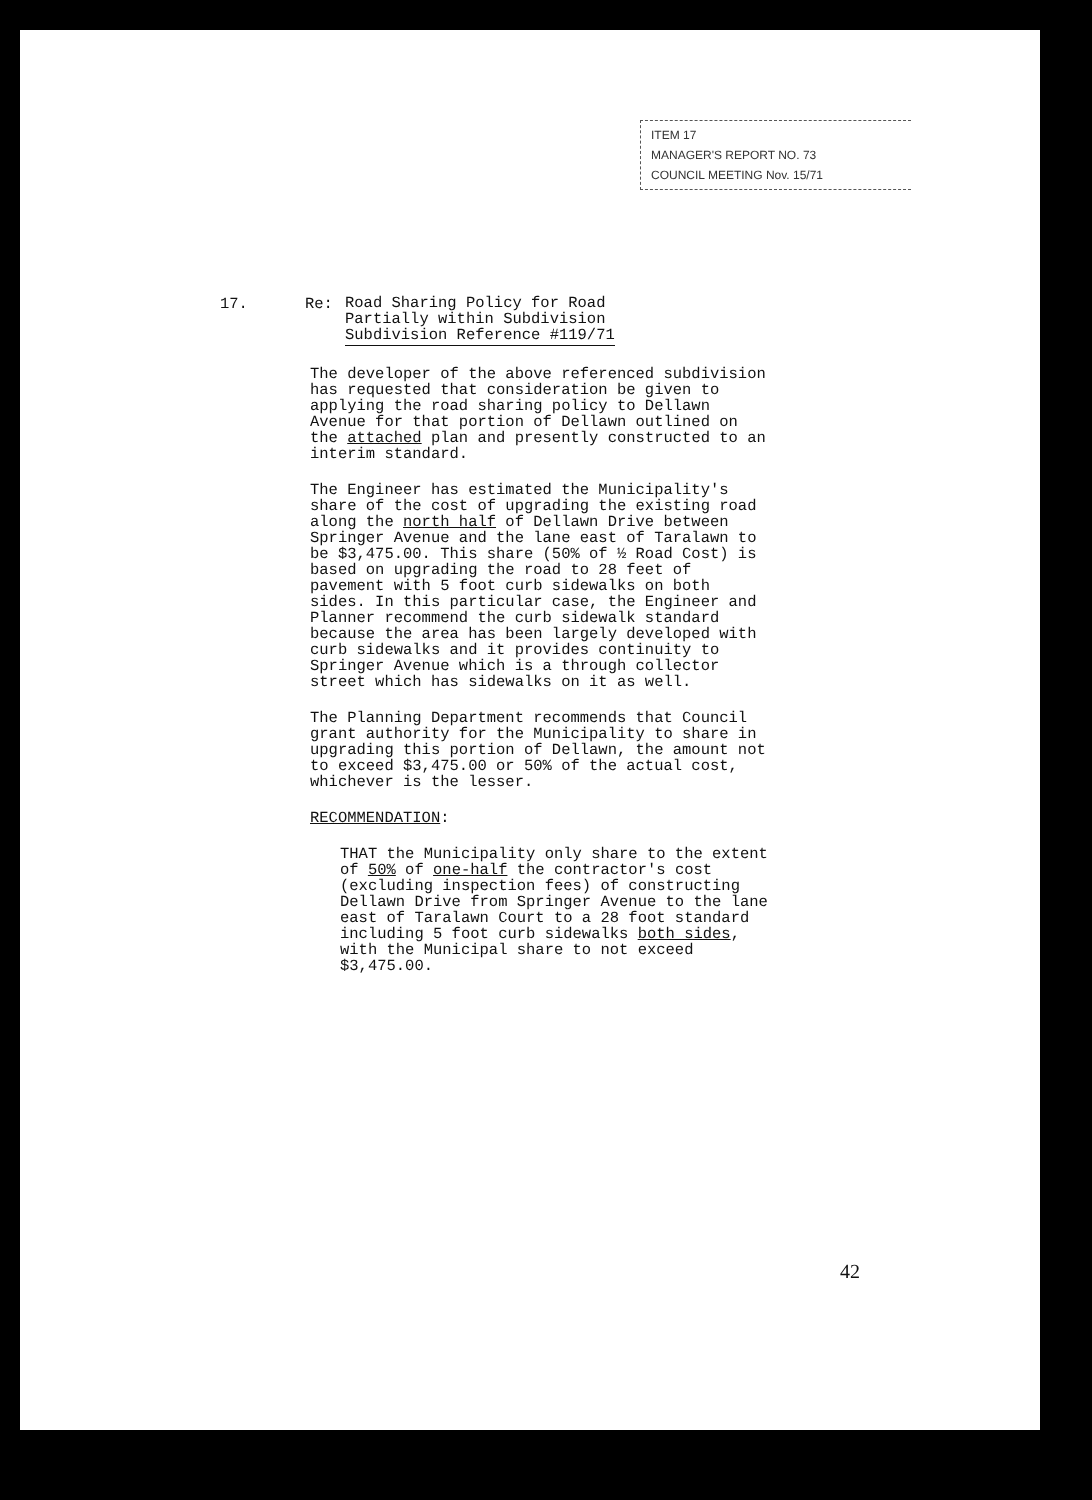ITEM 17
MANAGER'S REPORT NO. 73
COUNCIL MEETING Nov. 15/71
17. Re:
Road Sharing Policy for Road
Partially within Subdivision
Subdivision Reference #119/71
The developer of the above referenced subdivision has requested that consideration be given to applying the road sharing policy to Dellawn Avenue for that portion of Dellawn outlined on the attached plan and presently constructed to an interim standard.
The Engineer has estimated the Municipality's share of the cost of upgrading the existing road along the north half of Dellawn Drive between Springer Avenue and the lane east of Taralawn to be $3,475.00. This share (50% of ½ Road Cost) is based on upgrading the road to 28 feet of pavement with 5 foot curb sidewalks on both sides. In this particular case, the Engineer and Planner recommend the curb sidewalk standard because the area has been largely developed with curb sidewalks and it provides continuity to Springer Avenue which is a through collector street which has sidewalks on it as well.
The Planning Department recommends that Council grant authority for the Municipality to share in upgrading this portion of Dellawn, the amount not to exceed $3,475.00 or 50% of the actual cost, whichever is the lesser.
RECOMMENDATION:
THAT the Municipality only share to the extent of 50% of one-half the contractor's cost (excluding inspection fees) of constructing Dellawn Drive from Springer Avenue to the lane east of Taralawn Court to a 28 foot standard including 5 foot curb sidewalks both sides, with the Municipal share to not exceed $3,475.00.
42